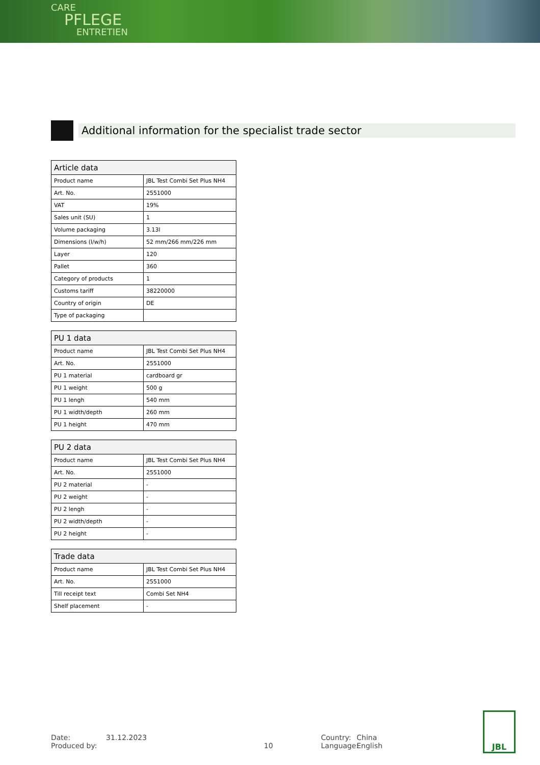CARE
PFLEGE
ENTRETIEN
Additional information for the specialist trade sector
| Article data | |
| --- | --- |
| Product name | JBL Test Combi Set Plus NH4 |
| Art. No. | 2551000 |
| VAT | 19% |
| Sales unit (SU) | 1 |
| Volume packaging | 3.13l |
| Dimensions (l/w/h) | 52 mm/266 mm/226 mm |
| Layer | 120 |
| Pallet | 360 |
| Category of products | 1 |
| Customs tariff | 38220000 |
| Country of origin | DE |
| Type of packaging | |
| PU 1 data | |
| --- | --- |
| Product name | JBL Test Combi Set Plus NH4 |
| Art. No. | 2551000 |
| PU 1 material | cardboard gr |
| PU 1 weight | 500 g |
| PU 1 lengh | 540 mm |
| PU 1 width/depth | 260 mm |
| PU 1 height | 470 mm |
| PU 2 data | |
| --- | --- |
| Product name | JBL Test Combi Set Plus NH4 |
| Art. No. | 2551000 |
| PU 2 material | - |
| PU 2 weight | - |
| PU 2 lengh | - |
| PU 2 width/depth | - |
| PU 2 height | - |
| Trade data | |
| --- | --- |
| Product name | JBL Test Combi Set Plus NH4 |
| Art. No. | 2551000 |
| Till receipt text | Combi Set NH4 |
| Shelf placement | - |
Date:
Produced by:
31.12.2023
10 Country:
Language:
China
English
JBL